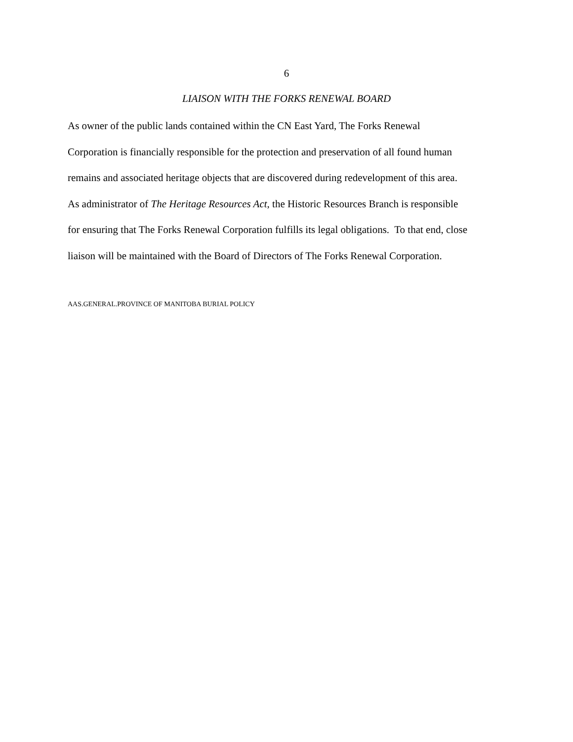6
LIAISON WITH THE FORKS RENEWAL BOARD
As owner of the public lands contained within the CN East Yard, The Forks Renewal
Corporation is financially responsible for the protection and preservation of all found human
remains and associated heritage objects that are discovered during redevelopment of this area.
As administrator of The Heritage Resources Act, the Historic Resources Branch is responsible
for ensuring that The Forks Renewal Corporation fulfills its legal obligations. To that end, close
liaison will be maintained with the Board of Directors of The Forks Renewal Corporation.
AAS.GENERAL.PROVINCE OF MANITOBA BURIAL POLICY